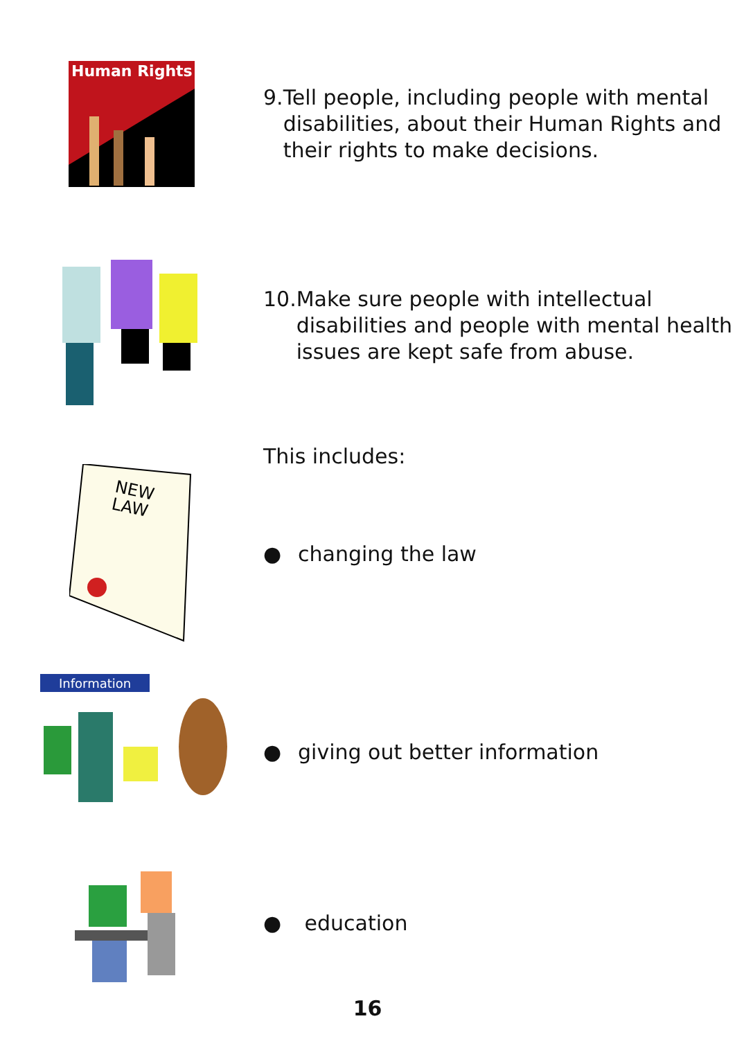Human Rights
9. Tell people, including people with mental disabilities, about their Human Rights and their rights to make decisions.
10. Make sure people with intellectual disabilities and people with mental health issues are kept safe from abuse.
This includes:
NEW
LAW
● changing the law
Information
● giving out better information
● education
16